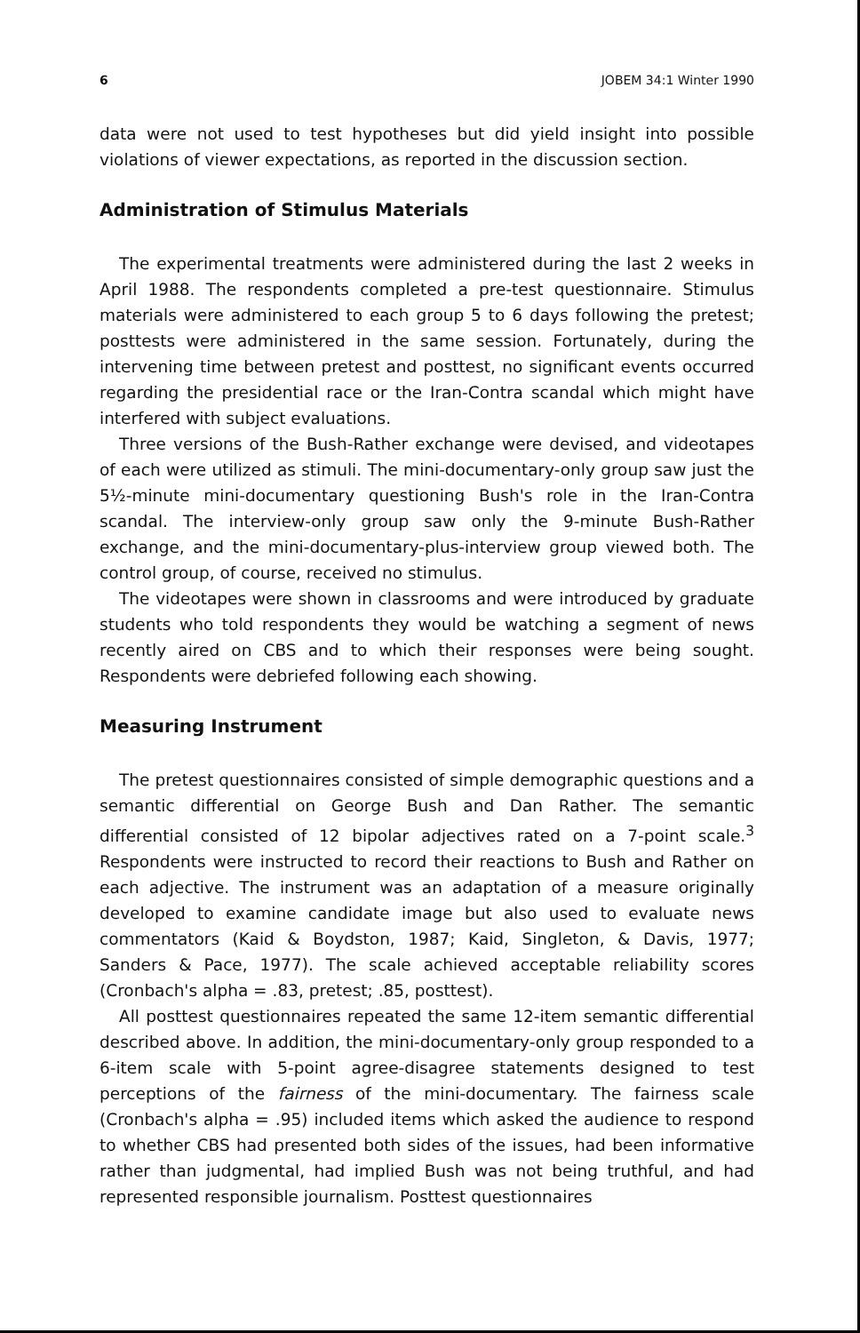6 JOBEM 34:1 Winter 1990
data were not used to test hypotheses but did yield insight into possible violations of viewer expectations, as reported in the discussion section.
Administration of Stimulus Materials
The experimental treatments were administered during the last 2 weeks in April 1988. The respondents completed a pre-test questionnaire. Stimulus materials were administered to each group 5 to 6 days following the pretest; posttests were administered in the same session. Fortunately, during the intervening time between pretest and posttest, no significant events occurred regarding the presidential race or the Iran-Contra scandal which might have interfered with subject evaluations.
Three versions of the Bush-Rather exchange were devised, and videotapes of each were utilized as stimuli. The mini-documentary-only group saw just the 5½-minute mini-documentary questioning Bush's role in the Iran-Contra scandal. The interview-only group saw only the 9-minute Bush-Rather exchange, and the mini-documentary-plus-interview group viewed both. The control group, of course, received no stimulus.
The videotapes were shown in classrooms and were introduced by graduate students who told respondents they would be watching a segment of news recently aired on CBS and to which their responses were being sought. Respondents were debriefed following each showing.
Measuring Instrument
The pretest questionnaires consisted of simple demographic questions and a semantic differential on George Bush and Dan Rather. The semantic differential consisted of 12 bipolar adjectives rated on a 7-point scale.<sup>3</sup> Respondents were instructed to record their reactions to Bush and Rather on each adjective. The instrument was an adaptation of a measure originally developed to examine candidate image but also used to evaluate news commentators (Kaid & Boydston, 1987; Kaid, Singleton, & Davis, 1977; Sanders & Pace, 1977). The scale achieved acceptable reliability scores (Cronbach's alpha = .83, pretest; .85, posttest).
All posttest questionnaires repeated the same 12-item semantic differential described above. In addition, the mini-documentary-only group responded to a 6-item scale with 5-point agree-disagree statements designed to test perceptions of the fairness of the mini-documentary. The fairness scale (Cronbach's alpha = .95) included items which asked the audience to respond to whether CBS had presented both sides of the issues, had been informative rather than judgmental, had implied Bush was not being truthful, and had represented responsible journalism. Posttest questionnaires